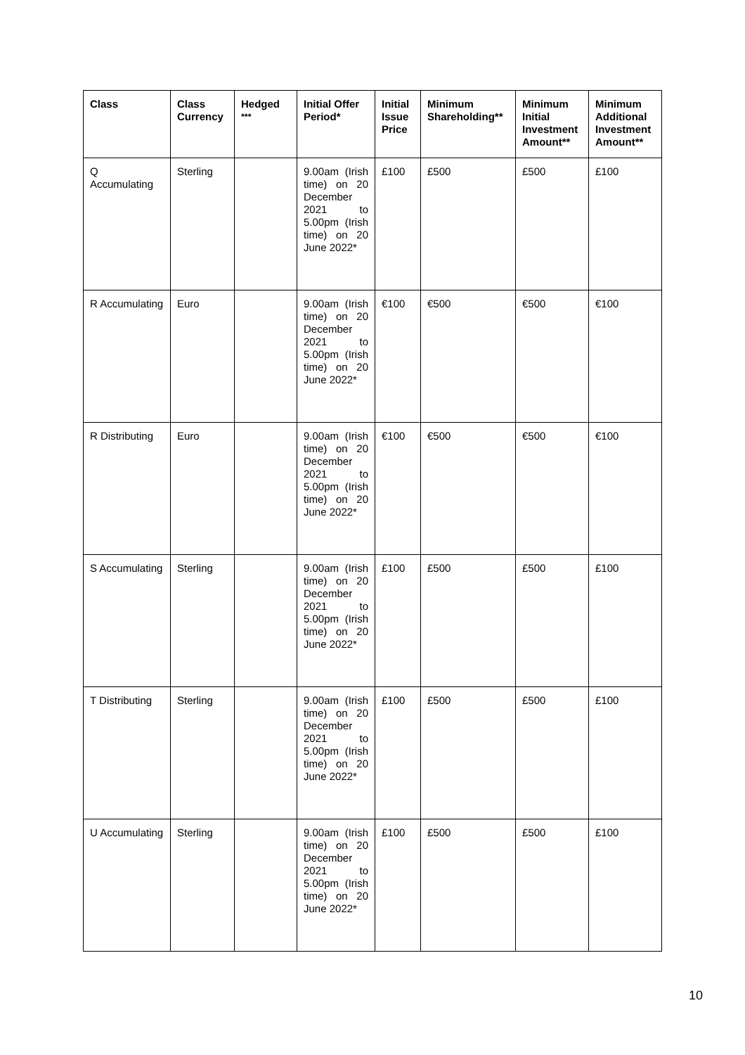| Class | Class Currency | Hedged <sup>***</sup> | Initial Offer Period* | Initial Issue Price | Minimum Shareholding** | Minimum Initial Investment Amount** | Minimum Additional Investment Amount** |
| --- | --- | --- | --- | --- | --- | --- | --- |
| Q Accumulating | Sterling | | 9.00am (Irish time) on 20 December 2021 to 5.00pm (Irish time) on 20 June 2022* | £100 | £500 | £500 | £100 |
| R Accumulating | Euro | | 9.00am (Irish time) on 20 December 2021 to 5.00pm (Irish time) on 20 June 2022* | €100 | €500 | €500 | €100 |
| R Distributing | Euro | | 9.00am (Irish time) on 20 December 2021 to 5.00pm (Irish time) on 20 June 2022* | €100 | €500 | €500 | €100 |
| S Accumulating | Sterling | | 9.00am (Irish time) on 20 December 2021 to 5.00pm (Irish time) on 20 June 2022* | £100 | £500 | £500 | £100 |
| T Distributing | Sterling | | 9.00am (Irish time) on 20 December 2021 to 5.00pm (Irish time) on 20 June 2022* | £100 | £500 | £500 | £100 |
| U Accumulating | Sterling | | 9.00am (Irish time) on 20 December 2021 to 5.00pm (Irish time) on 20 June 2022* | £100 | £500 | £500 | £100 |
10